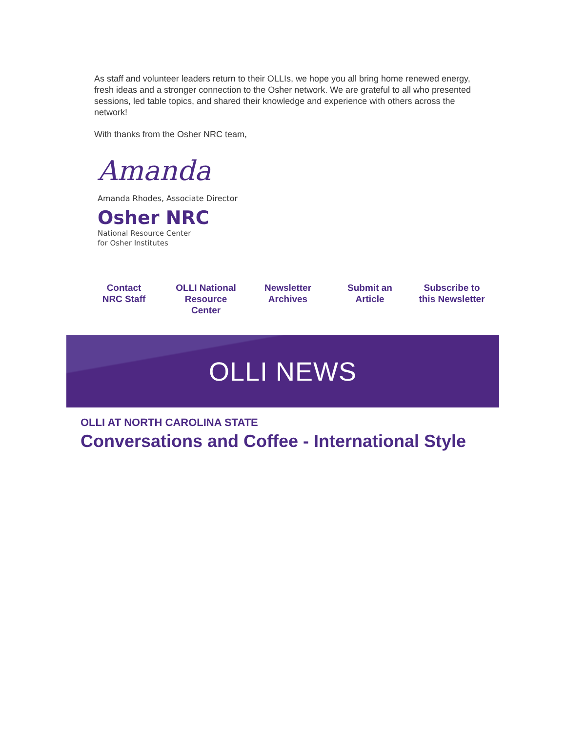As staff and volunteer leaders return to their OLLIs, we hope you all bring home renewed energy, fresh ideas and a stronger connection to the Osher network. We are grateful to all who presented sessions, led table topics, and shared their knowledge and experience with others across the network!
With thanks from the Osher NRC team,
Amanda
Amanda Rhodes, Associate Director
Osher NRC
National Resource Center
for Osher Institutes
Contact
NRC Staff OLLI National
Resource
Center Newsletter
Archives Submit an
Article Subscribe to
this Newsletter
OLLI NEWS
OLLI AT NORTH CAROLINA STATE
Conversations and Coffee - International Style